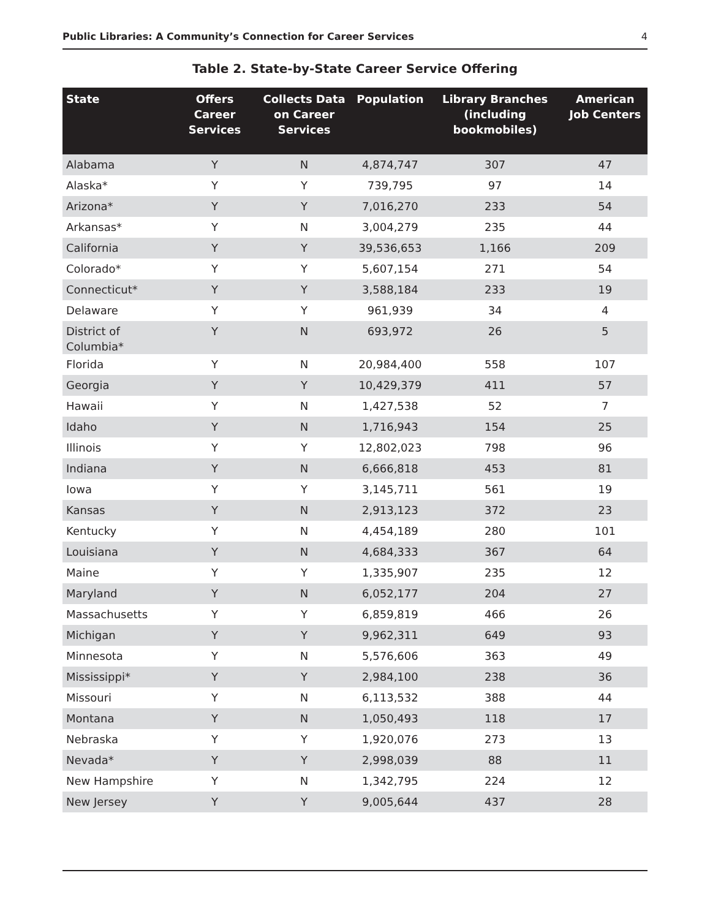Public Libraries: A Community’s Connection for Career Services 4
Table 2. State-by-State Career Service Offering
| State | Offers Career Services | Collects Data on Career Services | Population | Library Branches (including bookmobiles) | American Job Centers |
| --- | --- | --- | --- | --- | --- |
| Alabama | Y | N | 4,874,747 | 307 | 47 |
| Alaska* | Y | Y | 739,795 | 97 | 14 |
| Arizona* | Y | Y | 7,016,270 | 233 | 54 |
| Arkansas* | Y | N | 3,004,279 | 235 | 44 |
| California | Y | Y | 39,536,653 | 1,166 | 209 |
| Colorado* | Y | Y | 5,607,154 | 271 | 54 |
| Connecticut* | Y | Y | 3,588,184 | 233 | 19 |
| Delaware | Y | Y | 961,939 | 34 | 4 |
| District of Columbia* | Y | N | 693,972 | 26 | 5 |
| Florida | Y | N | 20,984,400 | 558 | 107 |
| Georgia | Y | Y | 10,429,379 | 411 | 57 |
| Hawaii | Y | N | 1,427,538 | 52 | 7 |
| Idaho | Y | N | 1,716,943 | 154 | 25 |
| Illinois | Y | Y | 12,802,023 | 798 | 96 |
| Indiana | Y | N | 6,666,818 | 453 | 81 |
| Iowa | Y | Y | 3,145,711 | 561 | 19 |
| Kansas | Y | N | 2,913,123 | 372 | 23 |
| Kentucky | Y | N | 4,454,189 | 280 | 101 |
| Louisiana | Y | N | 4,684,333 | 367 | 64 |
| Maine | Y | Y | 1,335,907 | 235 | 12 |
| Maryland | Y | N | 6,052,177 | 204 | 27 |
| Massachusetts | Y | Y | 6,859,819 | 466 | 26 |
| Michigan | Y | Y | 9,962,311 | 649 | 93 |
| Minnesota | Y | N | 5,576,606 | 363 | 49 |
| Mississippi* | Y | Y | 2,984,100 | 238 | 36 |
| Missouri | Y | N | 6,113,532 | 388 | 44 |
| Montana | Y | N | 1,050,493 | 118 | 17 |
| Nebraska | Y | Y | 1,920,076 | 273 | 13 |
| Nevada* | Y | Y | 2,998,039 | 88 | 11 |
| New Hampshire | Y | N | 1,342,795 | 224 | 12 |
| New Jersey | Y | Y | 9,005,644 | 437 | 28 |